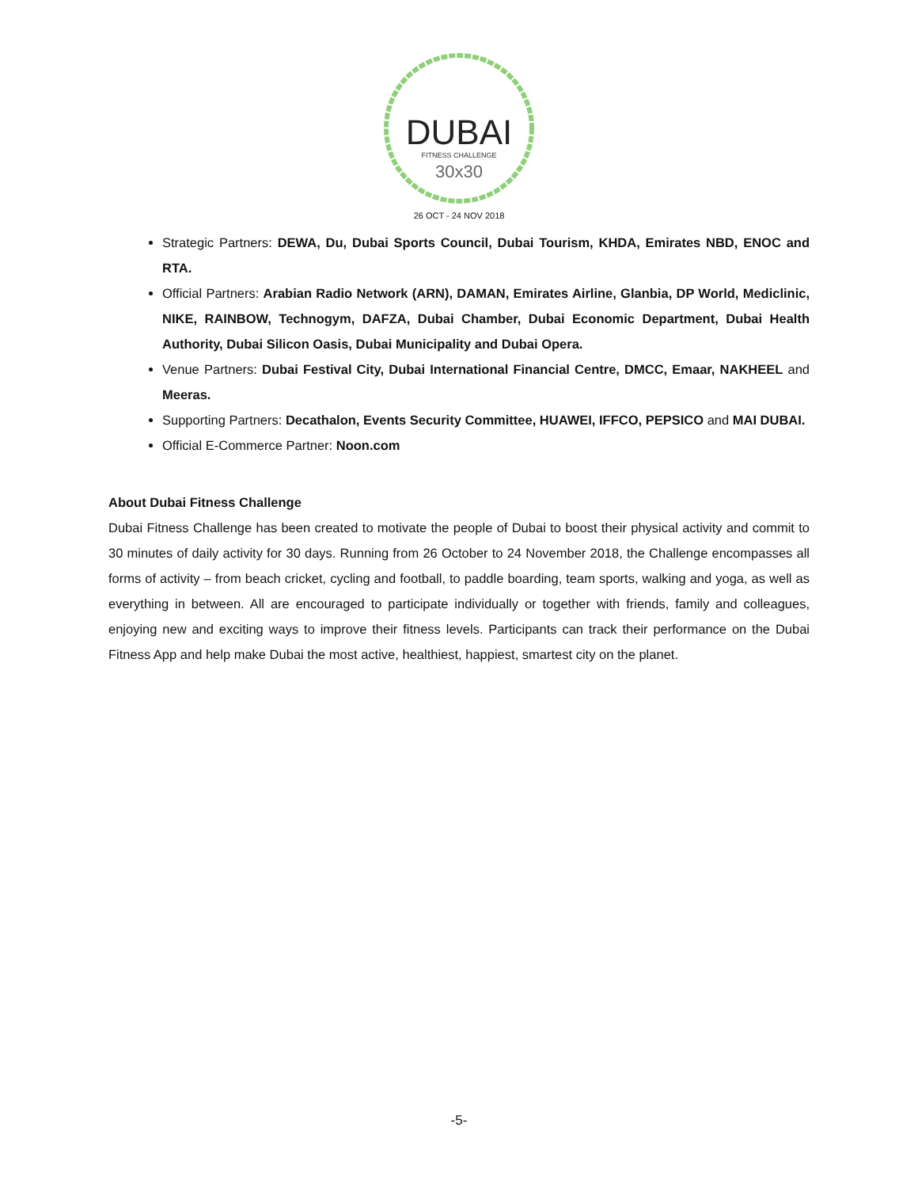DUBAI
FITNESS CHALLENGE
30x30
26 OCT - 24 NOV 2018
Strategic Partners: DEWA, Du, Dubai Sports Council, Dubai Tourism, KHDA, Emirates NBD, ENOC and RTA.
Official Partners: Arabian Radio Network (ARN), DAMAN, Emirates Airline, Glanbia, DP World, Mediclinic, NIKE, RAINBOW, Technogym, DAFZA, Dubai Chamber, Dubai Economic Department, Dubai Health Authority, Dubai Silicon Oasis, Dubai Municipality and Dubai Opera.
Venue Partners: Dubai Festival City, Dubai International Financial Centre, DMCC, Emaar, NAKHEEL and Meeras.
Supporting Partners: Decathalon, Events Security Committee, HUAWEI, IFFCO, PEPSICO and MAI DUBAI.
Official E-Commerce Partner: Noon.com
About Dubai Fitness Challenge
Dubai Fitness Challenge has been created to motivate the people of Dubai to boost their physical activity and commit to 30 minutes of daily activity for 30 days. Running from 26 October to 24 November 2018, the Challenge encompasses all forms of activity – from beach cricket, cycling and football, to paddle boarding, team sports, walking and yoga, as well as everything in between. All are encouraged to participate individually or together with friends, family and colleagues, enjoying new and exciting ways to improve their fitness levels. Participants can track their performance on the Dubai Fitness App and help make Dubai the most active, healthiest, happiest, smartest city on the planet.
-5-